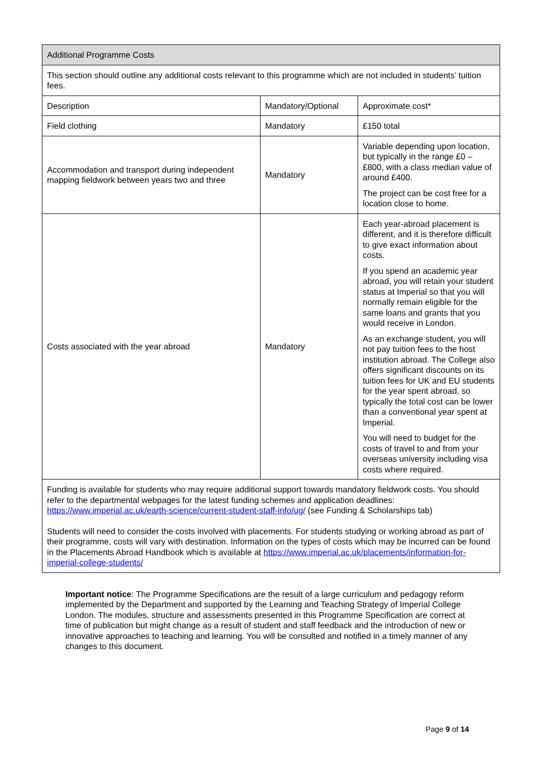| Additional Programme Costs | | |
| --- | --- | --- |
| This section should outline any additional costs relevant to this programme which are not included in students’ tuition fees. | | |
| Description | Mandatory/Optional | Approximate cost* |
| Field clothing | Mandatory | £150 total |
| Accommodation and transport during independent mapping fieldwork between years two and three | Mandatory | Variable depending upon location, but typically in the range £0 – £800, with a class median value of around £400. The project can be cost free for a location close to home. |
| Costs associated with the year abroad | Mandatory | Each year-abroad placement is different, and it is therefore difficult to give exact information about costs. If you spend an academic year abroad, you will retain your student status at Imperial so that you will normally remain eligible for the same loans and grants that you would receive in London. As an exchange student, you will not pay tuition fees to the host institution abroad. The College also offers significant discounts on its tuition fees for UK and EU students for the year spent abroad, so typically the total cost can be lower than a conventional year spent at Imperial. You will need to budget for the costs of travel to and from your overseas university including visa costs where required. |
| Funding is available for students who may require additional support towards mandatory fieldwork costs. You should refer to the departmental webpages for the latest funding schemes and application deadlines: https://www.imperial.ac.uk/earth-science/current-student-staff-info/ug/ (see Funding & Scholarships tab) Students will need to consider the costs involved with placements. For students studying or working abroad as part of their programme, costs will vary with destination. Information on the types of costs which may be incurred can be found in the Placements Abroad Handbook which is available at https://www.imperial.ac.uk/placements/information-for-imperial-college-students/ | | |
Important notice: The Programme Specifications are the result of a large curriculum and pedagogy reform implemented by the Department and supported by the Learning and Teaching Strategy of Imperial College London. The modules, structure and assessments presented in this Programme Specification are correct at time of publication but might change as a result of student and staff feedback and the introduction of new or innovative approaches to teaching and learning. You will be consulted and notified in a timely manner of any changes to this document.
Page 9 of 14